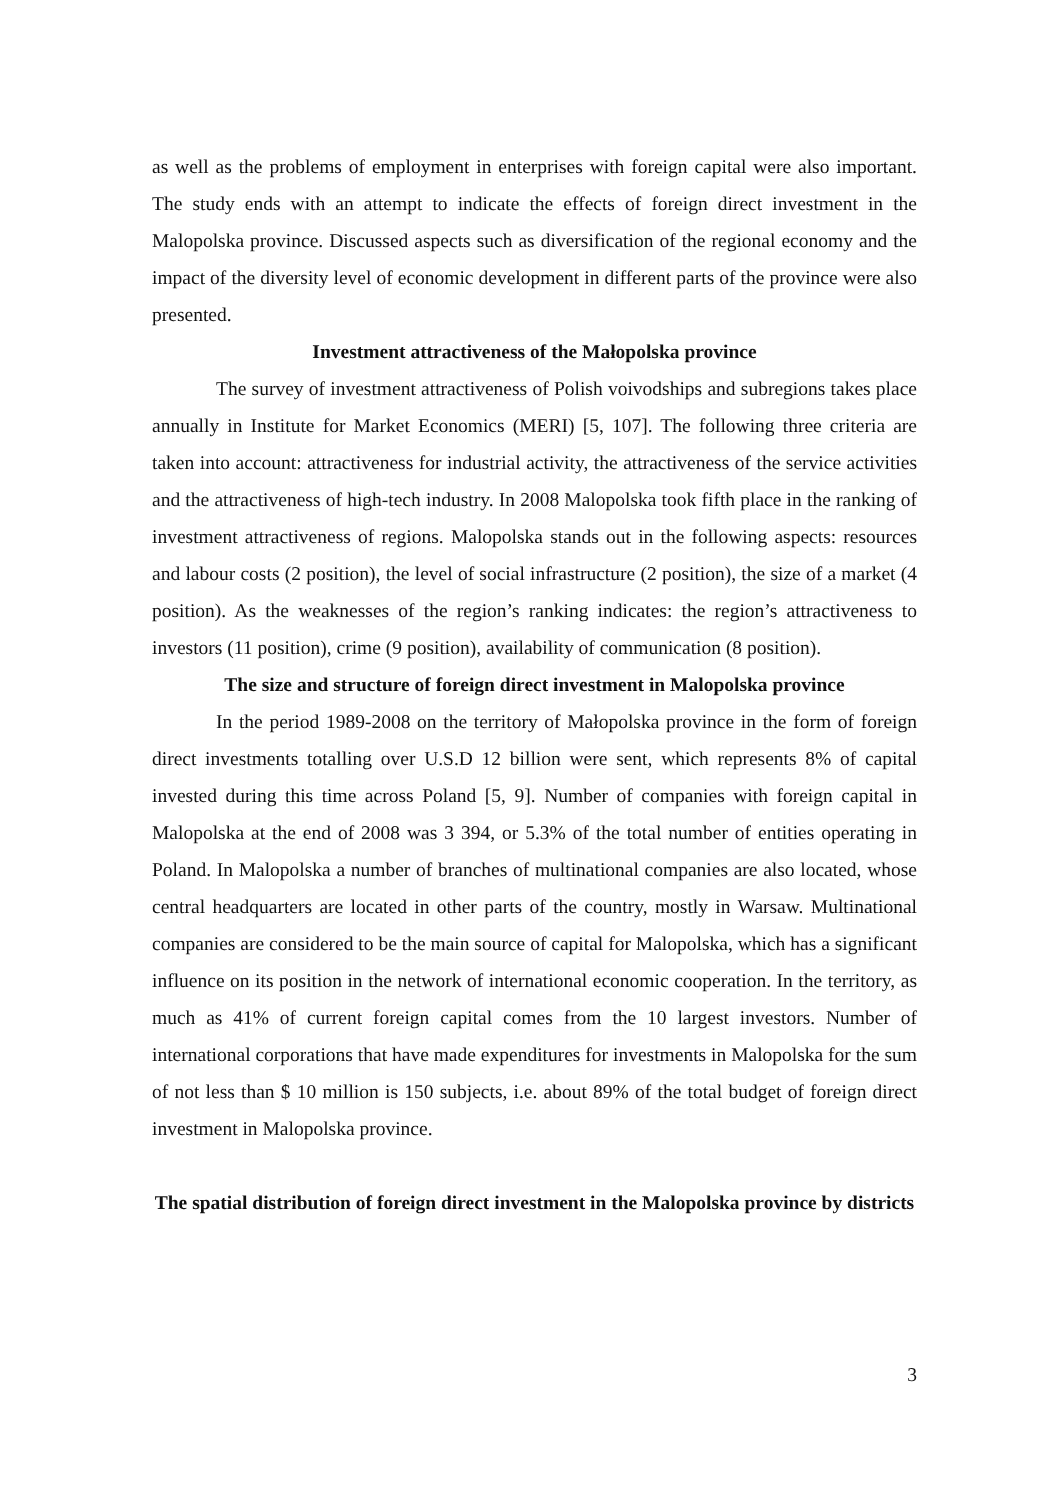as well as the problems of employment in enterprises with foreign capital were also important. The study ends with an attempt to indicate the effects of foreign direct investment in the Malopolska province. Discussed aspects such as diversification of the regional economy and the impact of the diversity level of economic development in different parts of the province were also presented.
Investment attractiveness of the Małopolska province
The survey of investment attractiveness of Polish voivodships and subregions takes place annually in Institute for Market Economics (MERI) [5, 107]. The following three criteria are taken into account: attractiveness for industrial activity, the attractiveness of the service activities and the attractiveness of high-tech industry. In 2008 Malopolska took fifth place in the ranking of investment attractiveness of regions. Malopolska stands out in the following aspects: resources and labour costs (2 position), the level of social infrastructure (2 position), the size of a market (4 position). As the weaknesses of the region’s ranking indicates: the region’s attractiveness to investors (11 position), crime (9 position), availability of communication (8 position).
The size and structure of foreign direct investment in Malopolska province
In the period 1989-2008 on the territory of Małopolska province in the form of foreign direct investments totalling over U.S.D 12 billion were sent, which represents 8% of capital invested during this time across Poland [5, 9]. Number of companies with foreign capital in Malopolska at the end of 2008 was 3 394, or 5.3% of the total number of entities operating in Poland. In Malopolska a number of branches of multinational companies are also located, whose central headquarters are located in other parts of the country, mostly in Warsaw. Multinational companies are considered to be the main source of capital for Malopolska, which has a significant influence on its position in the network of international economic cooperation. In the territory, as much as 41% of current foreign capital comes from the 10 largest investors. Number of international corporations that have made expenditures for investments in Malopolska for the sum of not less than $ 10 million is 150 subjects, i.e. about 89% of the total budget of foreign direct investment in Malopolska province.
The spatial distribution of foreign direct investment in the Malopolska province by districts
3